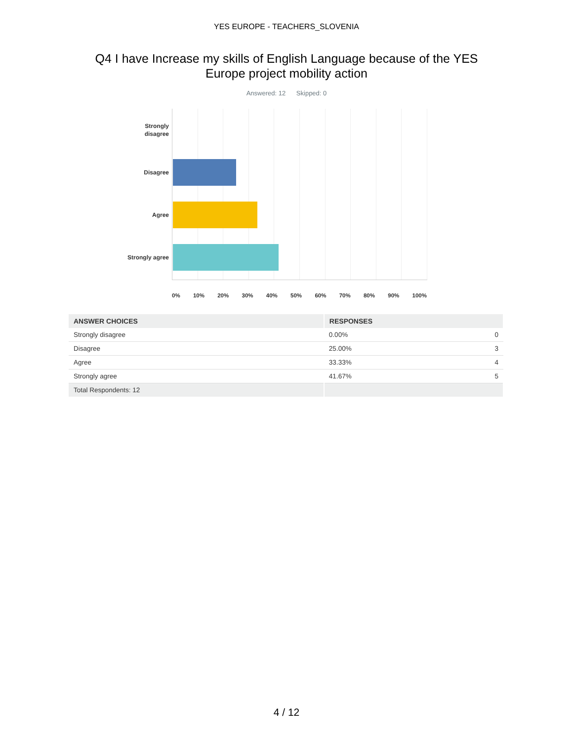YES EUROPE - TEACHERS_SLOVENIA
Q4 I have Increase my skills of English Language because of the YES Europe project mobility action
Answered: 12 Skipped: 0
Strongly disagree
Disagree
Agree
Strongly agree
0% 10% 20% 30% 40% 50% 60% 70% 80% 90% 100%
| ANSWER CHOICES | RESPONSES | |
| --- | --- | --- |
| Strongly disagree | 0.00% | 0 |
| Disagree | 25.00% | 3 |
| Agree | 33.33% | 4 |
| Strongly agree | 41.67% | 5 |
| Total Respondents: 12 | | |
4 / 12